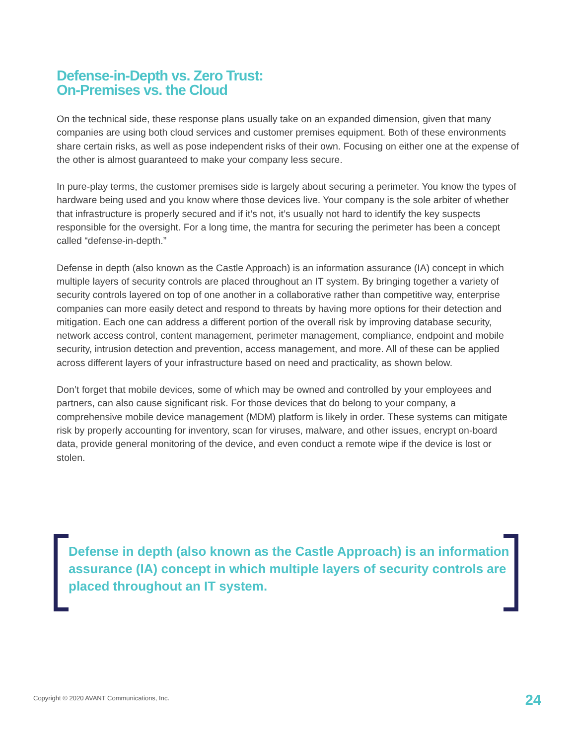Defense-in-Depth vs. Zero Trust:
On-Premises vs. the Cloud
On the technical side, these response plans usually take on an expanded dimension, given that many companies are using both cloud services and customer premises equipment. Both of these environments share certain risks, as well as pose independent risks of their own. Focusing on either one at the expense of the other is almost guaranteed to make your company less secure.
In pure-play terms, the customer premises side is largely about securing a perimeter. You know the types of hardware being used and you know where those devices live. Your company is the sole arbiter of whether that infrastructure is properly secured and if it’s not, it’s usually not hard to identify the key suspects responsible for the oversight. For a long time, the mantra for securing the perimeter has been a concept called “defense-in-depth.”
Defense in depth (also known as the Castle Approach) is an information assurance (IA) concept in which multiple layers of security controls are placed throughout an IT system. By bringing together a variety of security controls layered on top of one another in a collaborative rather than competitive way, enterprise companies can more easily detect and respond to threats by having more options for their detection and mitigation. Each one can address a different portion of the overall risk by improving database security, network access control, content management, perimeter management, compliance, endpoint and mobile security, intrusion detection and prevention, access management, and more. All of these can be applied across different layers of your infrastructure based on need and practicality, as shown below.
Don’t forget that mobile devices, some of which may be owned and controlled by your employees and partners, can also cause significant risk. For those devices that do belong to your company, a comprehensive mobile device management (MDM) platform is likely in order. These systems can mitigate risk by properly accounting for inventory, scan for viruses, malware, and other issues, encrypt on-board data, provide general monitoring of the device, and even conduct a remote wipe if the device is lost or stolen.
Defense in depth (also known as the Castle Approach) is an information assurance (IA) concept in which multiple layers of security controls are placed throughout an IT system.
Copyright © 2020 AVANT Communications, Inc.
24